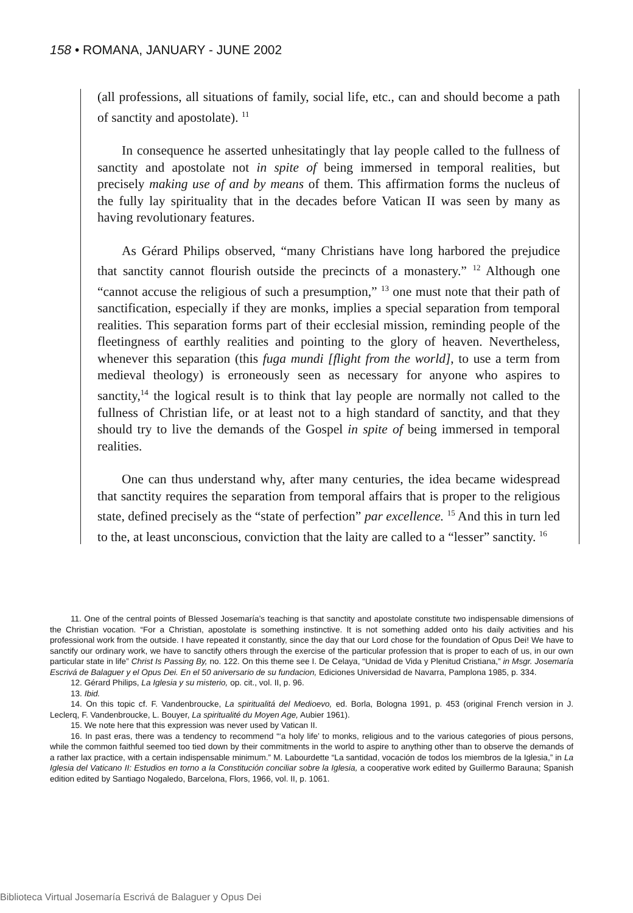158 • ROMANA, JANUARY - JUNE 2002
(all professions, all situations of family, social life, etc., can and should become a path of sanctity and apostolate). <sup>11</sup>
In consequence he asserted unhesitatingly that lay people called to the fullness of sanctity and apostolate not in spite of being immersed in temporal realities, but precisely making use of and by means of them. This affirmation forms the nucleus of the fully lay spirituality that in the decades before Vatican II was seen by many as having revolutionary features.
As Gérard Philips observed, “many Christians have long harbored the prejudice that sanctity cannot flourish outside the precincts of a monastery.” <sup>12</sup> Although one “cannot accuse the religious of such a presumption,” <sup>13</sup> one must note that their path of sanctification, especially if they are monks, implies a special separation from temporal realities. This separation forms part of their ecclesial mission, reminding people of the fleetingness of earthly realities and pointing to the glory of heaven. Nevertheless, whenever this separation (this fuga mundi [flight from the world], to use a term from medieval theology) is erroneously seen as necessary for anyone who aspires to sanctity,<sup>14</sup> the logical result is to think that lay people are normally not called to the fullness of Christian life, or at least not to a high standard of sanctity, and that they should try to live the demands of the Gospel in spite of being immersed in temporal realities.
One can thus understand why, after many centuries, the idea became widespread that sanctity requires the separation from temporal affairs that is proper to the religious state, defined precisely as the “state of perfection” par excellence. <sup>15</sup> And this in turn led to the, at least unconscious, conviction that the laity are called to a “lesser” sanctity. <sup>16</sup>
11. One of the central points of Blessed Josemaría’s teaching is that sanctity and apostolate constitute two indispensable dimensions of the Christian vocation. “For a Christian, apostolate is something instinctive. It is not something added onto his daily activities and his professional work from the outside. I have repeated it constantly, since the day that our Lord chose for the foundation of Opus Dei! We have to sanctify our ordinary work, we have to sanctify others through the exercise of the particular profession that is proper to each of us, in our own particular state in life” Christ Is Passing By, no. 122. On this theme see I. De Celaya, “Unidad de Vida y Plenitud Cristiana,” in Msgr. Josemaría Escrivá de Balaguer y el Opus Dei. En el 50 aniversario de su fundacion, Ediciones Universidad de Navarra, Pamplona 1985, p. 334.
12. Gérard Philips, La Iglesia y su misterio, op. cit., vol. II, p. 96.
13. Ibid.
14. On this topic cf. F. Vandenbroucke, La spiritualitá del Medioevo, ed. Borla, Bologna 1991, p. 453 (original French version in J. Leclerq, F. Vandenbroucke, L. Bouyer, La spiritualité du Moyen Age, Aubier 1961).
15. We note here that this expression was never used by Vatican II.
16. In past eras, there was a tendency to recommend “‘a holy life’ to monks, religious and to the various categories of pious persons, while the common faithful seemed too tied down by their commitments in the world to aspire to anything other than to observe the demands of a rather lax practice, with a certain indispensable minimum.” M. Labourdette “La santidad, vocación de todos los miembros de la Iglesia,” in La Iglesia del Vaticano II: Estudios en torno a la Constitución conciliar sobre la Iglesia, a cooperative work edited by Guillermo Barauna; Spanish edition edited by Santiago Nogaledo, Barcelona, Flors, 1966, vol. II, p. 1061.
Biblioteca Virtual Josemaría Escrivá de Balaguer y Opus Dei